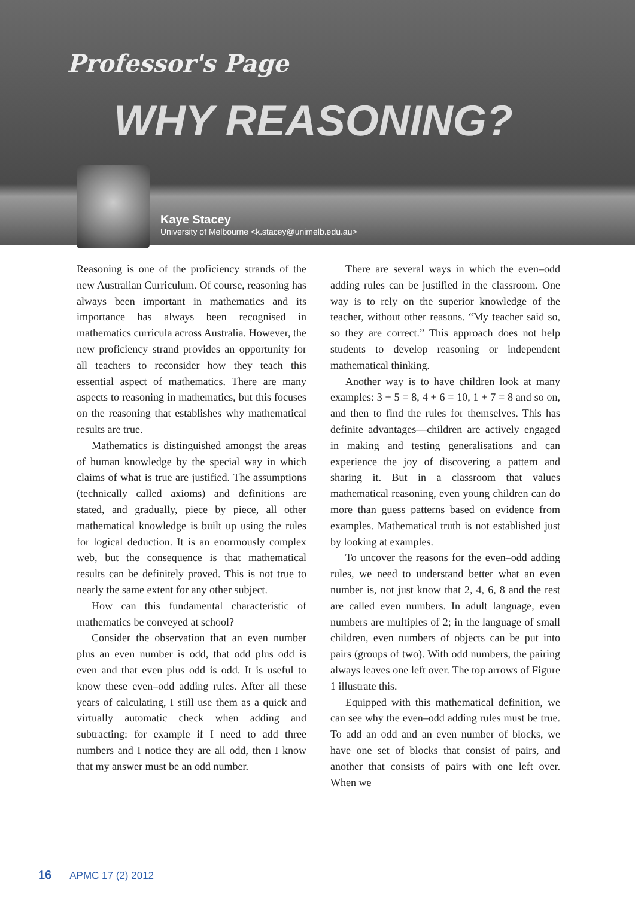Professor's Page
WHY REASONING?
Kaye Stacey
University of Melbourne <k.stacey@unimelb.edu.au>
Reasoning is one of the proficiency strands of the new Australian Curriculum. Of course, reasoning has always been important in mathematics and its importance has always been recognised in mathematics curricula across Australia. However, the new proficiency strand provides an opportunity for all teachers to reconsider how they teach this essential aspect of mathematics. There are many aspects to reasoning in mathematics, but this focuses on the reasoning that establishes why mathematical results are true.
Mathematics is distinguished amongst the areas of human knowledge by the special way in which claims of what is true are justified. The assumptions (technically called axioms) and definitions are stated, and gradually, piece by piece, all other mathematical knowledge is built up using the rules for logical deduction. It is an enormously complex web, but the consequence is that mathematical results can be definitely proved. This is not true to nearly the same extent for any other subject.
How can this fundamental characteristic of mathematics be conveyed at school?
Consider the observation that an even number plus an even number is odd, that odd plus odd is even and that even plus odd is odd. It is useful to know these even–odd adding rules. After all these years of calculating, I still use them as a quick and virtually automatic check when adding and subtracting: for example if I need to add three numbers and I notice they are all odd, then I know that my answer must be an odd number.
There are several ways in which the even–odd adding rules can be justified in the classroom. One way is to rely on the superior knowledge of the teacher, without other reasons. “My teacher said so, so they are correct.” This approach does not help students to develop reasoning or independent mathematical thinking.
Another way is to have children look at many examples: 3 + 5 = 8, 4 + 6 = 10, 1 + 7 = 8 and so on, and then to find the rules for themselves. This has definite advantages—children are actively engaged in making and testing generalisations and can experience the joy of discovering a pattern and sharing it. But in a classroom that values mathematical reasoning, even young children can do more than guess patterns based on evidence from examples. Mathematical truth is not established just by looking at examples.
To uncover the reasons for the even–odd adding rules, we need to understand better what an even number is, not just know that 2, 4, 6, 8 and the rest are called even numbers. In adult language, even numbers are multiples of 2; in the language of small children, even numbers of objects can be put into pairs (groups of two). With odd numbers, the pairing always leaves one left over. The top arrows of Figure 1 illustrate this.
Equipped with this mathematical definition, we can see why the even–odd adding rules must be true. To add an odd and an even number of blocks, we have one set of blocks that consist of pairs, and another that consists of pairs with one left over. When we
16 APMC 17 (2) 2012